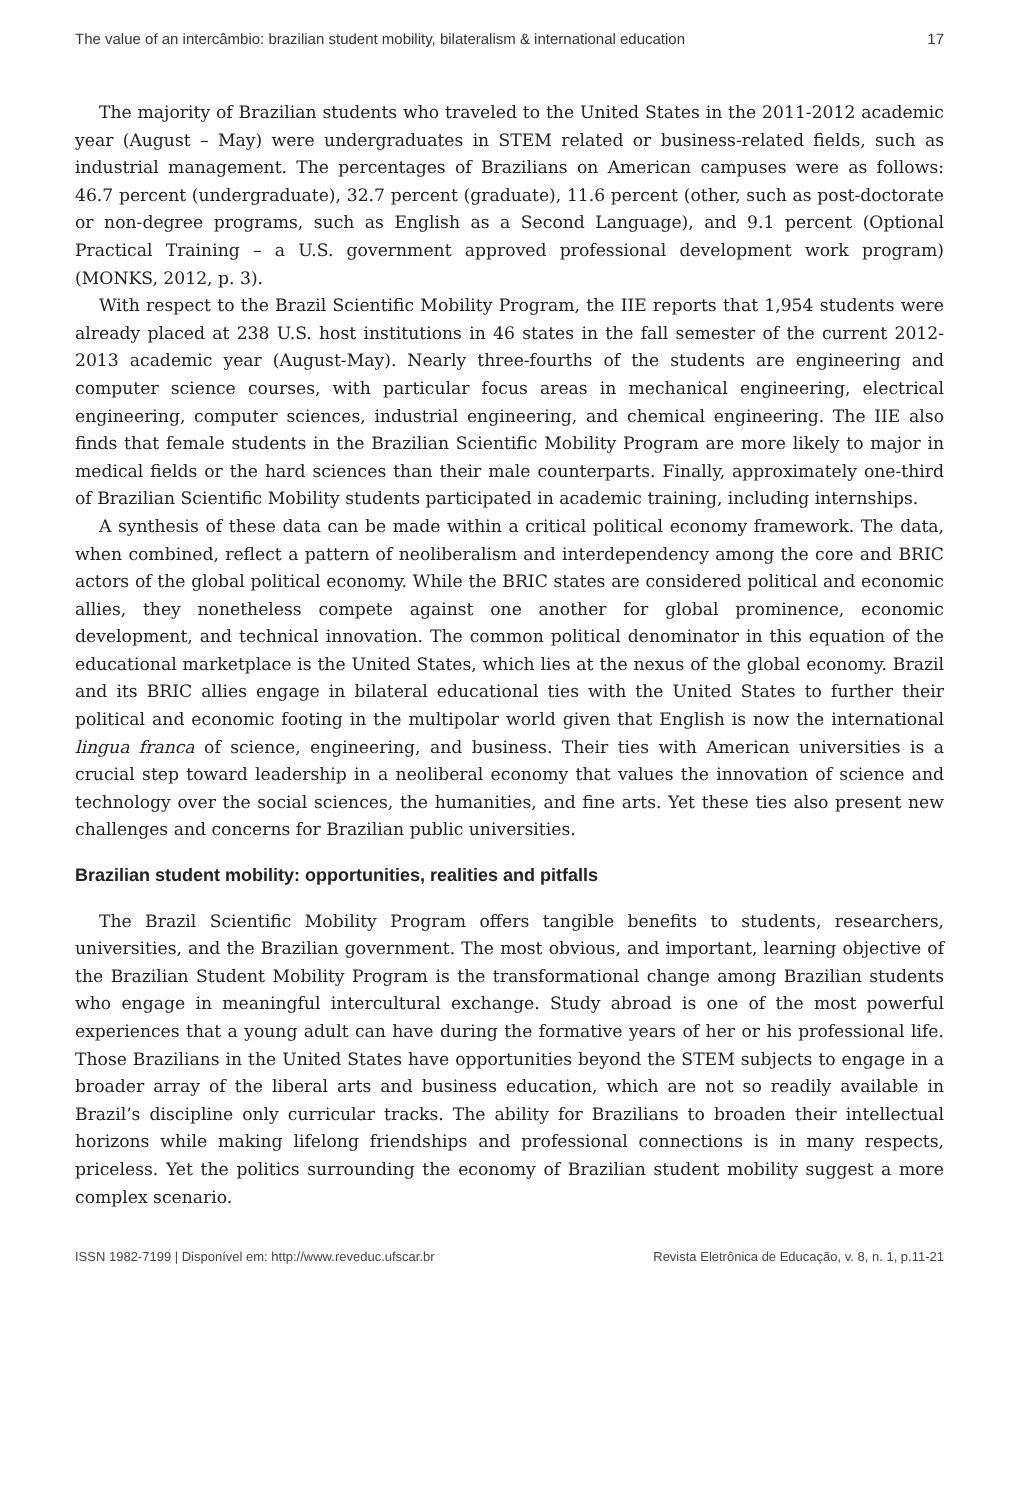The value of an intercâmbio: brazilian student mobility, bilateralism & international education 17
The majority of Brazilian students who traveled to the United States in the 2011-2012 academic year (August – May) were undergraduates in STEM related or business-related fields, such as industrial management. The percentages of Brazilians on American campuses were as follows: 46.7 percent (undergraduate), 32.7 percent (graduate), 11.6 percent (other, such as post-doctorate or non-degree programs, such as English as a Second Language), and 9.1 percent (Optional Practical Training – a U.S. government approved professional development work program) (MONKS, 2012, p. 3).
With respect to the Brazil Scientific Mobility Program, the IIE reports that 1,954 students were already placed at 238 U.S. host institutions in 46 states in the fall semester of the current 2012-2013 academic year (August-May). Nearly three-fourths of the students are engineering and computer science courses, with particular focus areas in mechanical engineering, electrical engineering, computer sciences, industrial engineering, and chemical engineering. The IIE also finds that female students in the Brazilian Scientific Mobility Program are more likely to major in medical fields or the hard sciences than their male counterparts. Finally, approximately one-third of Brazilian Scientific Mobility students participated in academic training, including internships.
A synthesis of these data can be made within a critical political economy framework. The data, when combined, reflect a pattern of neoliberalism and interdependency among the core and BRIC actors of the global political economy. While the BRIC states are considered political and economic allies, they nonetheless compete against one another for global prominence, economic development, and technical innovation. The common political denominator in this equation of the educational marketplace is the United States, which lies at the nexus of the global economy. Brazil and its BRIC allies engage in bilateral educational ties with the United States to further their political and economic footing in the multipolar world given that English is now the international lingua franca of science, engineering, and business. Their ties with American universities is a crucial step toward leadership in a neoliberal economy that values the innovation of science and technology over the social sciences, the humanities, and fine arts. Yet these ties also present new challenges and concerns for Brazilian public universities.
Brazilian student mobility: opportunities, realities and pitfalls
The Brazil Scientific Mobility Program offers tangible benefits to students, researchers, universities, and the Brazilian government. The most obvious, and important, learning objective of the Brazilian Student Mobility Program is the transformational change among Brazilian students who engage in meaningful intercultural exchange. Study abroad is one of the most powerful experiences that a young adult can have during the formative years of her or his professional life. Those Brazilians in the United States have opportunities beyond the STEM subjects to engage in a broader array of the liberal arts and business education, which are not so readily available in Brazil’s discipline only curricular tracks. The ability for Brazilians to broaden their intellectual horizons while making lifelong friendships and professional connections is in many respects, priceless. Yet the politics surrounding the economy of Brazilian student mobility suggest a more complex scenario.
ISSN 1982-7199 | Disponível em: http://www.reveduc.ufscar.br Revista Eletrônica de Educação, v. 8, n. 1, p.11-21